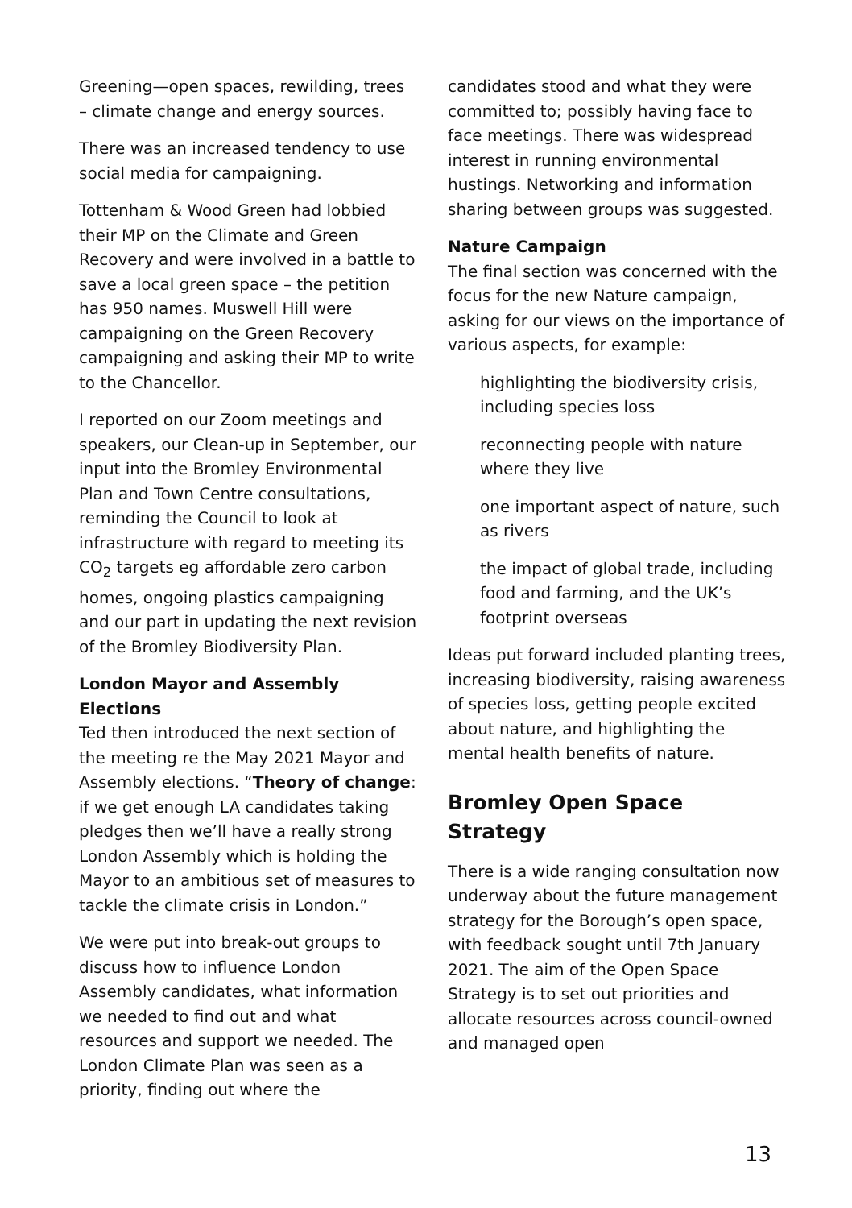Greening—open spaces, rewilding, trees – climate change and energy sources.
There was an increased tendency to use social media for campaigning.
Tottenham & Wood Green had lobbied their MP on the Climate and Green Recovery and were involved in a battle to save a local green space – the petition has 950 names. Muswell Hill were campaigning on the Green Recovery campaigning and asking their MP to write to the Chancellor.
I reported on our Zoom meetings and speakers, our Clean-up in September, our input into the Bromley Environmental Plan and Town Centre consultations, reminding the Council to look at infrastructure with regard to meeting its CO<sub>2</sub> targets eg affordable zero carbon homes, ongoing plastics campaigning and our part in updating the next revision of the Bromley Biodiversity Plan.
London Mayor and Assembly Elections
Ted then introduced the next section of the meeting re the May 2021 Mayor and Assembly elections. “Theory of change: if we get enough LA candidates taking pledges then we’ll have a really strong London Assembly which is holding the Mayor to an ambitious set of measures to tackle the climate crisis in London.”
We were put into break-out groups to discuss how to influence London Assembly candidates, what information we needed to find out and what resources and support we needed. The London Climate Plan was seen as a priority, finding out where the
candidates stood and what they were committed to; possibly having face to face meetings. There was widespread interest in running environmental hustings. Networking and information sharing between groups was suggested.
Nature Campaign
The final section was concerned with the focus for the new Nature campaign, asking for our views on the importance of various aspects, for example:
highlighting the biodiversity crisis, including species loss
reconnecting people with nature where they live
one important aspect of nature, such as rivers
the impact of global trade, including food and farming, and the UK’s footprint overseas
Ideas put forward included planting trees, increasing biodiversity, raising awareness of species loss, getting people excited about nature, and highlighting the mental health benefits of nature.
Bromley Open Space Strategy
There is a wide ranging consultation now underway about the future management strategy for the Borough’s open space, with feedback sought until 7th January 2021. The aim of the Open Space Strategy is to set out priorities and allocate resources across council-owned and managed open
13